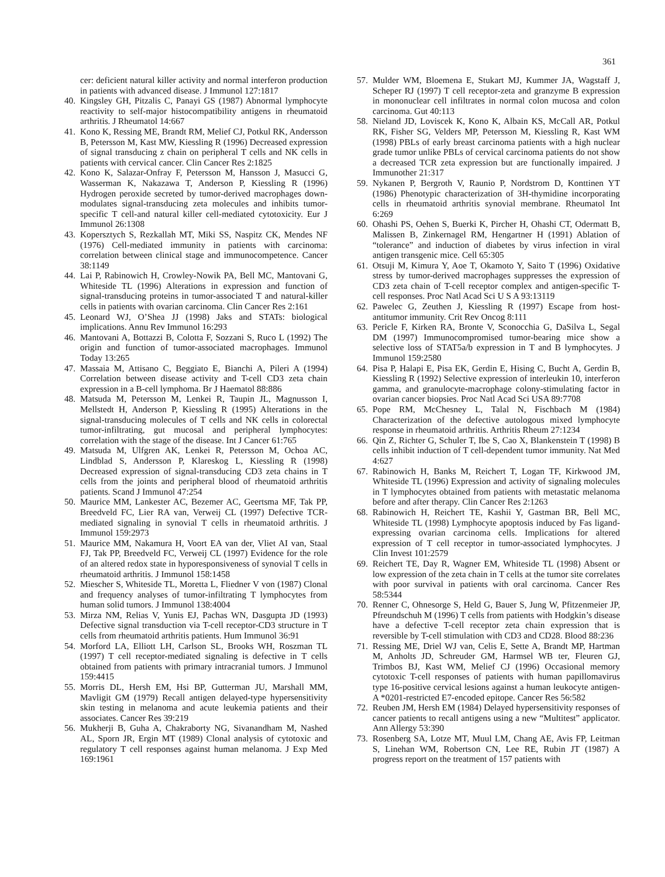361
cer: deficient natural killer activity and normal interferon production in patients with advanced disease. J Immunol 127:1817
40. Kingsley GH, Pitzalis C, Panayi GS (1987) Abnormal lymphocyte reactivity to self-major histocompatibility antigens in rheumatoid arthritis. J Rheumatol 14:667
41. Kono K, Ressing ME, Brandt RM, Melief CJ, Potkul RK, Andersson B, Petersson M, Kast MW, Kiessling R (1996) Decreased expression of signal transducing z chain on peripheral T cells and NK cells in patients with cervical cancer. Clin Cancer Res 2:1825
42. Kono K, Salazar-Onfray F, Petersson M, Hansson J, Masucci G, Wasserman K, Nakazawa T, Anderson P, Kiessling R (1996) Hydrogen peroxide secreted by tumor-derived macrophages down-modulates signal-transducing zeta molecules and inhibits tumor-specific T cell-and natural killer cell-mediated cytotoxicity. Eur J Immunol 26:1308
43. Kopersztych S, Rezkallah MT, Miki SS, Naspitz CK, Mendes NF (1976) Cell-mediated immunity in patients with carcinoma: correlation between clinical stage and immunocompetence. Cancer 38:1149
44. Lai P, Rabinowich H, Crowley-Nowik PA, Bell MC, Mantovani G, Whiteside TL (1996) Alterations in expression and function of signal-transducing proteins in tumor-associated T and natural-killer cells in patients with ovarian carcinoma. Clin Cancer Res 2:161
45. Leonard WJ, O’Shea JJ (1998) Jaks and STATs: biological implications. Annu Rev Immunol 16:293
46. Mantovani A, Bottazzi B, Colotta F, Sozzani S, Ruco L (1992) The origin and function of tumor-associated macrophages. Immunol Today 13:265
47. Massaia M, Attisano C, Beggiato E, Bianchi A, Pileri A (1994) Correlation between disease activity and T-cell CD3 zeta chain expression in a B-cell lymphoma. Br J Haematol 88:886
48. Matsuda M, Petersson M, Lenkei R, Taupin JL, Magnusson I, Mellstedt H, Anderson P, Kiessling R (1995) Alterations in the signal-transducing molecules of T cells and NK cells in colorectal tumor-infiltrating, gut mucosal and peripheral lymphocytes: correlation with the stage of the disease. Int J Cancer 61:765
49. Matsuda M, Ulfgren AK, Lenkei R, Petersson M, Ochoa AC, Lindblad S, Andersson P, Klareskog L, Kiessling R (1998) Decreased expression of signal-transducing CD3 zeta chains in T cells from the joints and peripheral blood of rheumatoid arthritis patients. Scand J Immunol 47:254
50. Maurice MM, Lankester AC, Bezemer AC, Geertsma MF, Tak PP, Breedveld FC, Lier RA van, Verweij CL (1997) Defective TCR-mediated signaling in synovial T cells in rheumatoid arthritis. J Immunol 159:2973
51. Maurice MM, Nakamura H, Voort EA van der, Vliet AI van, Staal FJ, Tak PP, Breedveld FC, Verweij CL (1997) Evidence for the role of an altered redox state in hyporesponsiveness of synovial T cells in rheumatoid arthritis. J Immunol 158:1458
52. Miescher S, Whiteside TL, Moretta L, Fliedner V von (1987) Clonal and frequency analyses of tumor-infiltrating T lymphocytes from human solid tumors. J Immunol 138:4004
53. Mirza NM, Relias V, Yunis EJ, Pachas WN, Dasgupta JD (1993) Defective signal transduction via T-cell receptor-CD3 structure in T cells from rheumatoid arthritis patients. Hum Immunol 36:91
54. Morford LA, Elliott LH, Carlson SL, Brooks WH, Roszman TL (1997) T cell receptor-mediated signaling is defective in T cells obtained from patients with primary intracranial tumors. J Immunol 159:4415
55. Morris DL, Hersh EM, Hsi BP, Gutterman JU, Marshall MM, Mavligit GM (1979) Recall antigen delayed-type hypersensitivity skin testing in melanoma and acute leukemia patients and their associates. Cancer Res 39:219
56. Mukherji B, Guha A, Chakraborty NG, Sivanandham M, Nashed AL, Sporn JR, Ergin MT (1989) Clonal analysis of cytotoxic and regulatory T cell responses against human melanoma. J Exp Med 169:1961
57. Mulder WM, Bloemena E, Stukart MJ, Kummer JA, Wagstaff J, Scheper RJ (1997) T cell receptor-zeta and granzyme B expression in mononuclear cell infiltrates in normal colon mucosa and colon carcinoma. Gut 40:113
58. Nieland JD, Loviscek K, Kono K, Albain KS, McCall AR, Potkul RK, Fisher SG, Velders MP, Petersson M, Kiessling R, Kast WM (1998) PBLs of early breast carcinoma patients with a high nuclear grade tumor unlike PBLs of cervical carcinoma patients do not show a decreased TCR zeta expression but are functionally impaired. J Immunother 21:317
59. Nykanen P, Bergroth V, Raunio P, Nordstrom D, Konttinen YT (1986) Phenotypic characterization of 3H-thymidine incorporating cells in rheumatoid arthritis synovial membrane. Rheumatol Int 6:269
60. Ohashi PS, Oehen S, Buerki K, Pircher H, Ohashi CT, Odermatt B, Malissen B, Zinkernagel RM, Hengartner H (1991) Ablation of “tolerance” and induction of diabetes by virus infection in viral antigen transgenic mice. Cell 65:305
61. Otsuji M, Kimura Y, Aoe T, Okamoto Y, Saito T (1996) Oxidative stress by tumor-derived macrophages suppresses the expression of CD3 zeta chain of T-cell receptor complex and antigen-specific T-cell responses. Proc Natl Acad Sci U S A 93:13119
62. Pawelec G, Zeuthen J, Kiessling R (1997) Escape from host-antitumor immunity. Crit Rev Oncog 8:111
63. Pericle F, Kirken RA, Bronte V, Sconocchia G, DaSilva L, Segal DM (1997) Immunocompromised tumor-bearing mice show a selective loss of STAT5a/b expression in T and B lymphocytes. J Immunol 159:2580
64. Pisa P, Halapi E, Pisa EK, Gerdin E, Hising C, Bucht A, Gerdin B, Kiessling R (1992) Selective expression of interleukin 10, interferon gamma, and granulocyte-macrophage colony-stimulating factor in ovarian cancer biopsies. Proc Natl Acad Sci USA 89:7708
65. Pope RM, McChesney L, Talal N, Fischbach M (1984) Characterization of the defective autologous mixed lymphocyte response in rheumatoid arthritis. Arthritis Rheum 27:1234
66. Qin Z, Richter G, Schuler T, Ibe S, Cao X, Blankenstein T (1998) B cells inhibit induction of T cell-dependent tumor immunity. Nat Med 4:627
67. Rabinowich H, Banks M, Reichert T, Logan TF, Kirkwood JM, Whiteside TL (1996) Expression and activity of signaling molecules in T lymphocytes obtained from patients with metastatic melanoma before and after therapy. Clin Cancer Res 2:1263
68. Rabinowich H, Reichert TE, Kashii Y, Gastman BR, Bell MC, Whiteside TL (1998) Lymphocyte apoptosis induced by Fas ligand-expressing ovarian carcinoma cells. Implications for altered expression of T cell receptor in tumor-associated lymphocytes. J Clin Invest 101:2579
69. Reichert TE, Day R, Wagner EM, Whiteside TL (1998) Absent or low expression of the zeta chain in T cells at the tumor site correlates with poor survival in patients with oral carcinoma. Cancer Res 58:5344
70. Renner C, Ohnesorge S, Held G, Bauer S, Jung W, Pfitzenmeier JP, Pfreundschuh M (1996) T cells from patients with Hodgkin’s disease have a defective T-cell receptor zeta chain expression that is reversible by T-cell stimulation with CD3 and CD28. Blood 88:236
71. Ressing ME, Driel WJ van, Celis E, Sette A, Brandt MP, Hartman M, Anholts JD, Schreuder GM, Harmsel WB ter, Fleuren GJ, Trimbos BJ, Kast WM, Melief CJ (1996) Occasional memory cytotoxic T-cell responses of patients with human papillomavirus type 16-positive cervical lesions against a human leukocyte antigen-A *0201-restricted E7-encoded epitope. Cancer Res 56:582
72. Reuben JM, Hersh EM (1984) Delayed hypersensitivity responses of cancer patients to recall antigens using a new “Multitest” applicator. Ann Allergy 53:390
73. Rosenberg SA, Lotze MT, Muul LM, Chang AE, Avis FP, Leitman S, Linehan WM, Robertson CN, Lee RE, Rubin JT (1987) A progress report on the treatment of 157 patients with